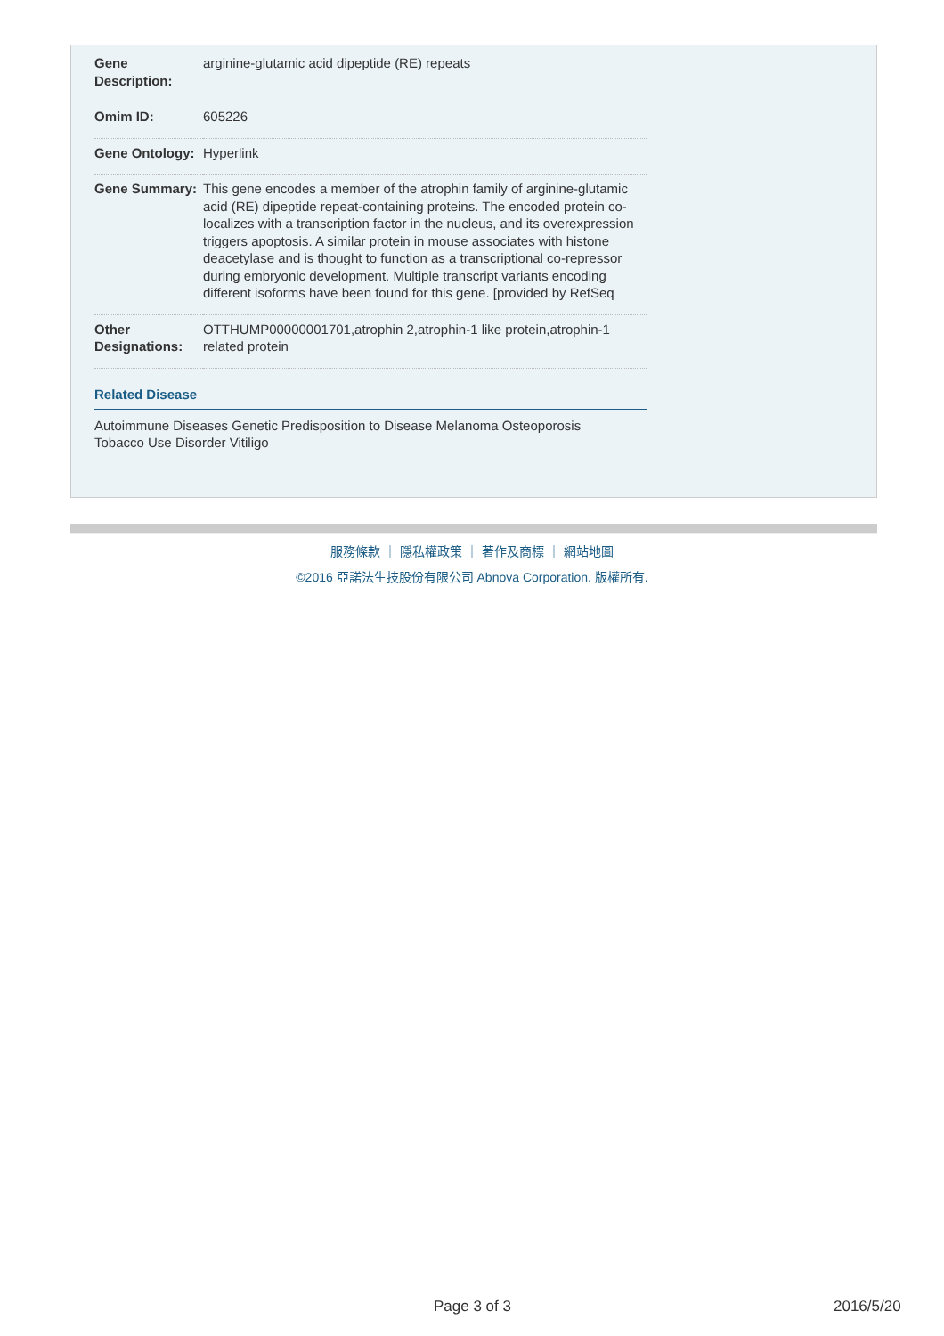| Gene Description: | arginine-glutamic acid dipeptide (RE) repeats |
| Omim ID: | 605226 |
| Gene Ontology: | Hyperlink |
| Gene Summary: | This gene encodes a member of the atrophin family of arginine-glutamic acid (RE) dipeptide repeat-containing proteins. The encoded protein co-localizes with a transcription factor in the nucleus, and its overexpression triggers apoptosis. A similar protein in mouse associates with histone deacetylase and is thought to function as a transcriptional co-repressor during embryonic development. Multiple transcript variants encoding different isoforms have been found for this gene. [provided by RefSeq |
| Other Designations: | OTTHUMP00000001701,atrophin 2,atrophin-1 like protein,atrophin-1 related protein |
Related Disease
Autoimmune Diseases Genetic Predisposition to Disease Melanoma Osteoporosis
Tobacco Use Disorder Vitiligo
服務條款 ｜ 隱私權政策 ｜ 著作及商標 ｜ 網站地圖
©2016 亞諾法生技股份有限公司 Abnova Corporation. 版權所有.
Page 3 of 3 2016/5/20